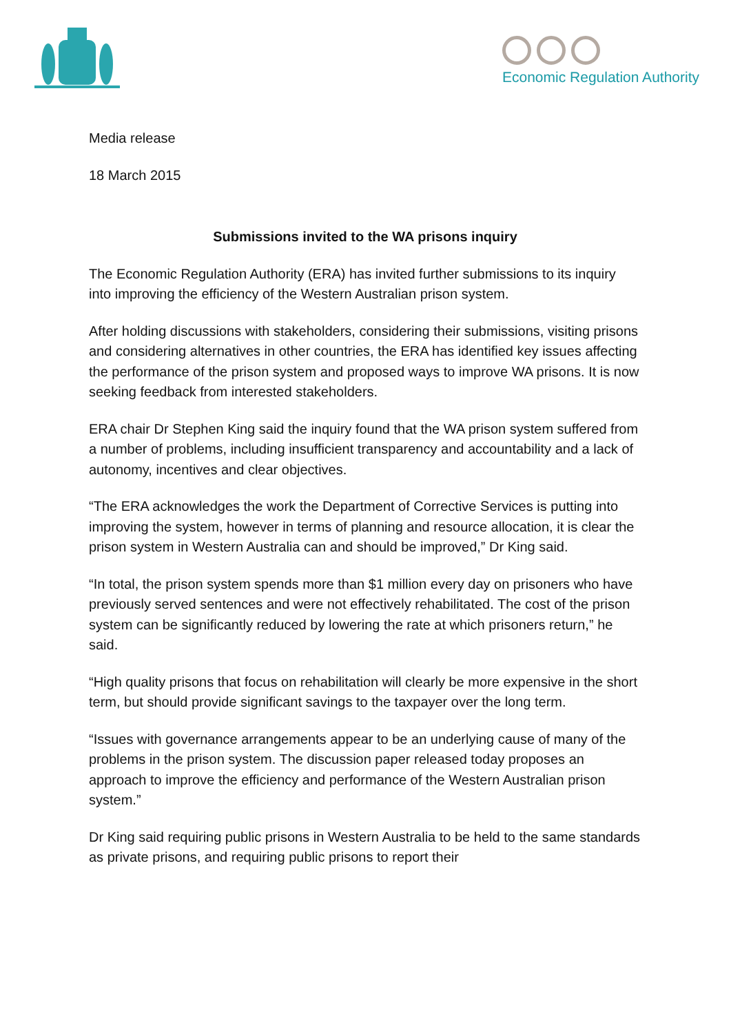Economic Regulation Authority
Media release
18 March 2015
Submissions invited to the WA prisons inquiry
The Economic Regulation Authority (ERA) has invited further submissions to its inquiry into improving the efficiency of the Western Australian prison system.
After holding discussions with stakeholders, considering their submissions, visiting prisons and considering alternatives in other countries, the ERA has identified key issues affecting the performance of the prison system and proposed ways to improve WA prisons. It is now seeking feedback from interested stakeholders.
ERA chair Dr Stephen King said the inquiry found that the WA prison system suffered from a number of problems, including insufficient transparency and accountability and a lack of autonomy, incentives and clear objectives.
“The ERA acknowledges the work the Department of Corrective Services is putting into improving the system, however in terms of planning and resource allocation, it is clear the prison system in Western Australia can and should be improved,” Dr King said.
“In total, the prison system spends more than $1 million every day on prisoners who have previously served sentences and were not effectively rehabilitated. The cost of the prison system can be significantly reduced by lowering the rate at which prisoners return,” he said.
“High quality prisons that focus on rehabilitation will clearly be more expensive in the short term, but should provide significant savings to the taxpayer over the long term.
“Issues with governance arrangements appear to be an underlying cause of many of the problems in the prison system. The discussion paper released today proposes an approach to improve the efficiency and performance of the Western Australian prison system.”
Dr King said requiring public prisons in Western Australia to be held to the same standards as private prisons, and requiring public prisons to report their